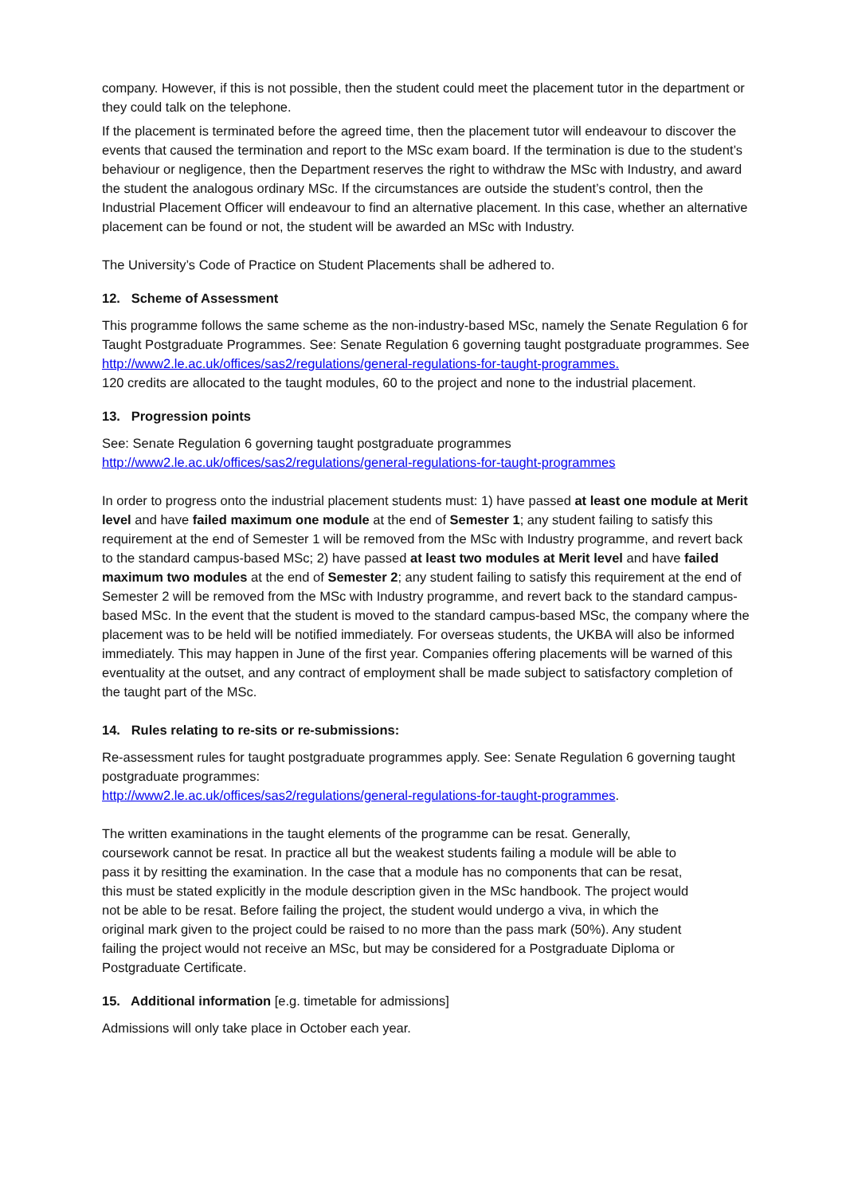company. However, if this is not possible, then the student could meet the placement tutor in the department or they could talk on the telephone.
If the placement is terminated before the agreed time, then the placement tutor will endeavour to discover the events that caused the termination and report to the MSc exam board. If the termination is due to the student’s behaviour or negligence, then the Department reserves the right to withdraw the MSc with Industry, and award the student the analogous ordinary MSc. If the circumstances are outside the student’s control, then the Industrial Placement Officer will endeavour to find an alternative placement. In this case, whether an alternative placement can be found or not, the student will be awarded an MSc with Industry.
The University’s Code of Practice on Student Placements shall be adhered to.
12. Scheme of Assessment
This programme follows the same scheme as the non-industry-based MSc, namely the Senate Regulation 6 for Taught Postgraduate Programmes. See: Senate Regulation 6 governing taught postgraduate programmes. See http://www2.le.ac.uk/offices/sas2/regulations/general-regulations-for-taught-programmes.
120 credits are allocated to the taught modules, 60 to the project and none to the industrial placement.
13. Progression points
See: Senate Regulation 6 governing taught postgraduate programmes
http://www2.le.ac.uk/offices/sas2/regulations/general-regulations-for-taught-programmes
In order to progress onto the industrial placement students must: 1) have passed at least one module at Merit level and have failed maximum one module at the end of Semester 1; any student failing to satisfy this requirement at the end of Semester 1 will be removed from the MSc with Industry programme, and revert back to the standard campus-based MSc; 2) have passed at least two modules at Merit level and have failed maximum two modules at the end of Semester 2; any student failing to satisfy this requirement at the end of Semester 2 will be removed from the MSc with Industry programme, and revert back to the standard campus-based MSc. In the event that the student is moved to the standard campus-based MSc, the company where the placement was to be held will be notified immediately. For overseas students, the UKBA will also be informed immediately. This may happen in June of the first year. Companies offering placements will be warned of this eventuality at the outset, and any contract of employment shall be made subject to satisfactory completion of the taught part of the MSc.
14. Rules relating to re-sits or re-submissions:
Re-assessment rules for taught postgraduate programmes apply. See: Senate Regulation 6 governing taught postgraduate programmes:
http://www2.le.ac.uk/offices/sas2/regulations/general-regulations-for-taught-programmes.
The written examinations in the taught elements of the programme can be resat. Generally, coursework cannot be resat. In practice all but the weakest students failing a module will be able to pass it by resitting the examination. In the case that a module has no components that can be resat, this must be stated explicitly in the module description given in the MSc handbook. The project would not be able to be resat. Before failing the project, the student would undergo a viva, in which the original mark given to the project could be raised to no more than the pass mark (50%). Any student failing the project would not receive an MSc, but may be considered for a Postgraduate Diploma or Postgraduate Certificate.
15. Additional information [e.g. timetable for admissions]
Admissions will only take place in October each year.